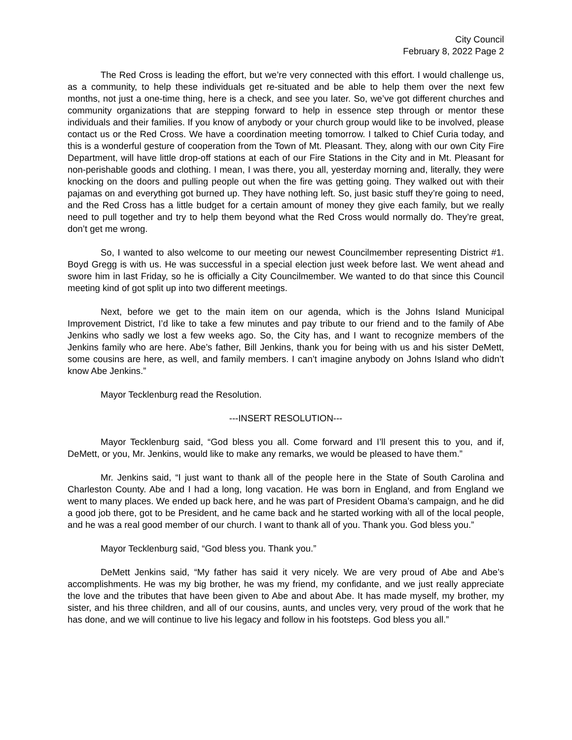City Council
February 8, 2022 Page 2
The Red Cross is leading the effort, but we’re very connected with this effort. I would challenge us, as a community, to help these individuals get re-situated and be able to help them over the next few months, not just a one-time thing, here is a check, and see you later. So, we’ve got different churches and community organizations that are stepping forward to help in essence step through or mentor these individuals and their families. If you know of anybody or your church group would like to be involved, please contact us or the Red Cross. We have a coordination meeting tomorrow. I talked to Chief Curia today, and this is a wonderful gesture of cooperation from the Town of Mt. Pleasant. They, along with our own City Fire Department, will have little drop-off stations at each of our Fire Stations in the City and in Mt. Pleasant for non-perishable goods and clothing. I mean, I was there, you all, yesterday morning and, literally, they were knocking on the doors and pulling people out when the fire was getting going. They walked out with their pajamas on and everything got burned up. They have nothing left. So, just basic stuff they’re going to need, and the Red Cross has a little budget for a certain amount of money they give each family, but we really need to pull together and try to help them beyond what the Red Cross would normally do. They’re great, don’t get me wrong.
So, I wanted to also welcome to our meeting our newest Councilmember representing District #1. Boyd Gregg is with us. He was successful in a special election just week before last. We went ahead and swore him in last Friday, so he is officially a City Councilmember. We wanted to do that since this Council meeting kind of got split up into two different meetings.
Next, before we get to the main item on our agenda, which is the Johns Island Municipal Improvement District, I’d like to take a few minutes and pay tribute to our friend and to the family of Abe Jenkins who sadly we lost a few weeks ago. So, the City has, and I want to recognize members of the Jenkins family who are here. Abe’s father, Bill Jenkins, thank you for being with us and his sister DeMett, some cousins are here, as well, and family members. I can’t imagine anybody on Johns Island who didn’t know Abe Jenkins.”
Mayor Tecklenburg read the Resolution.
---INSERT RESOLUTION---
Mayor Tecklenburg said, “God bless you all. Come forward and I’ll present this to you, and if, DeMett, or you, Mr. Jenkins, would like to make any remarks, we would be pleased to have them.”
Mr. Jenkins said, “I just want to thank all of the people here in the State of South Carolina and Charleston County. Abe and I had a long, long vacation. He was born in England, and from England we went to many places. We ended up back here, and he was part of President Obama’s campaign, and he did a good job there, got to be President, and he came back and he started working with all of the local people, and he was a real good member of our church. I want to thank all of you. Thank you. God bless you.”
Mayor Tecklenburg said, “God bless you. Thank you.”
DeMett Jenkins said, “My father has said it very nicely. We are very proud of Abe and Abe’s accomplishments. He was my big brother, he was my friend, my confidante, and we just really appreciate the love and the tributes that have been given to Abe and about Abe. It has made myself, my brother, my sister, and his three children, and all of our cousins, aunts, and uncles very, very proud of the work that he has done, and we will continue to live his legacy and follow in his footsteps. God bless you all.”